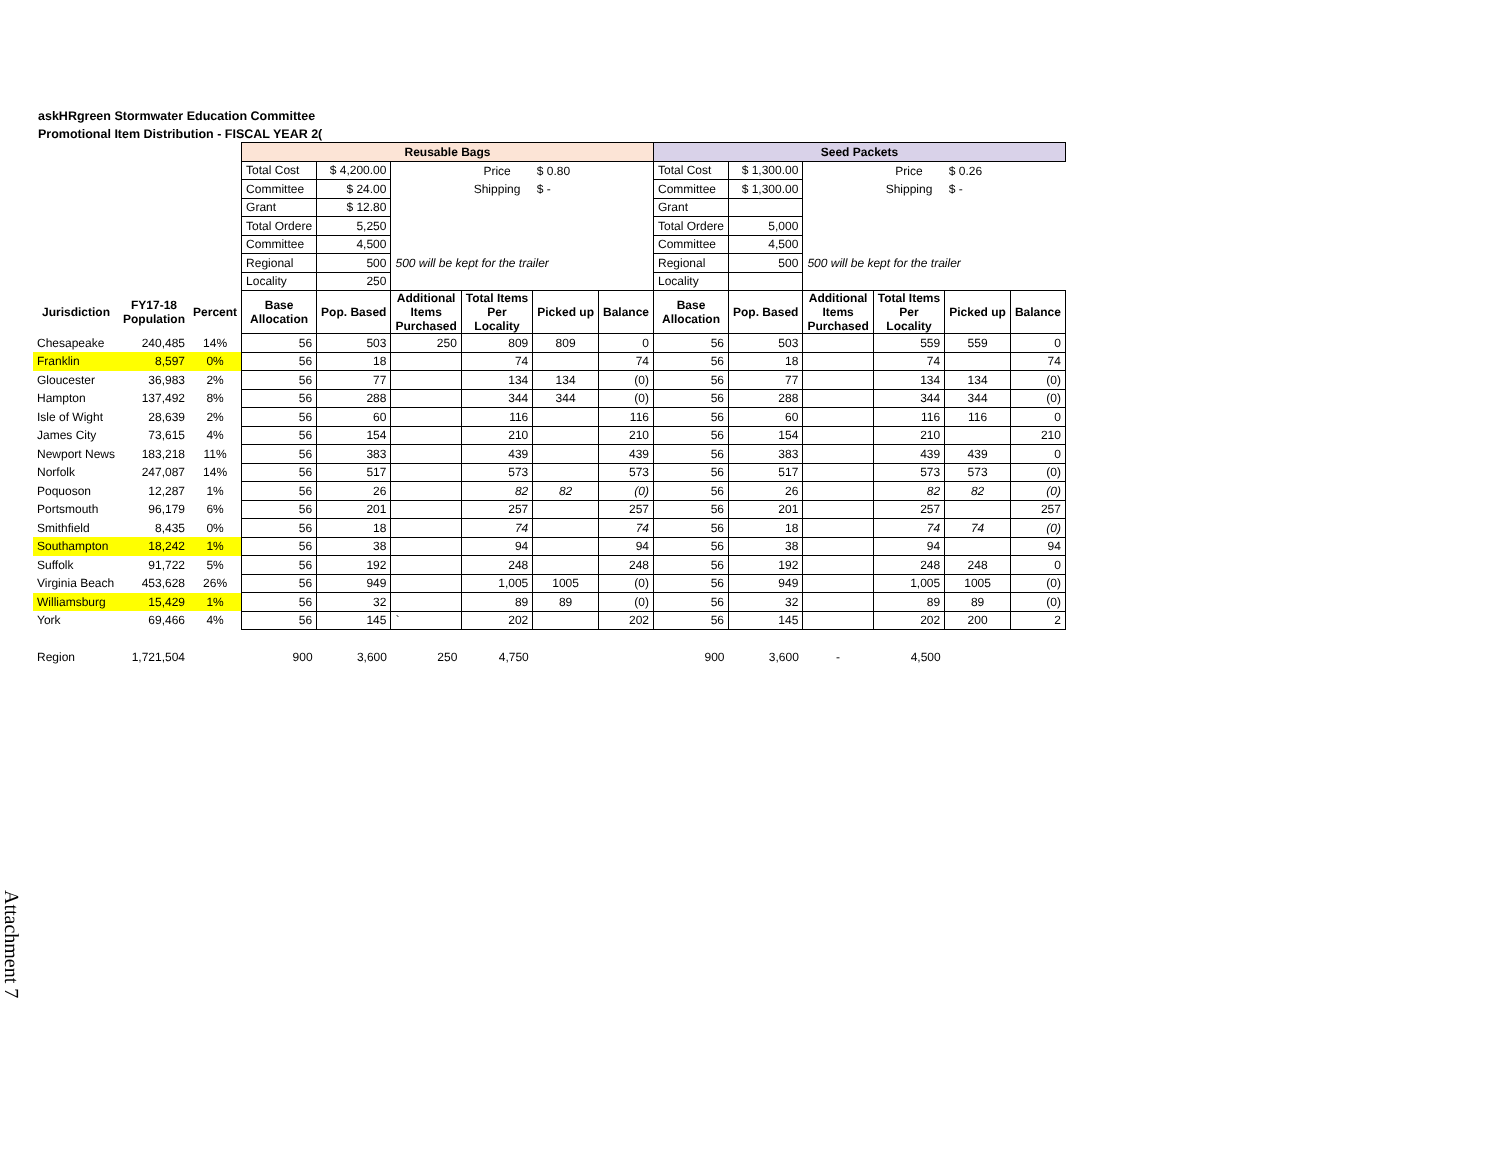askHRgreen Stormwater Education Committee
Promotional Item Distribution - FISCAL YEAR 2(
| | | | Reusable Bags | | | | | | Seed Packets | | | | | |
| | | | Total Cost | $ 4,200.00 | | Price | $ 0.80 | | Total Cost | $ 1,300.00 | | Price | $ 0.26 | |
| | | | Committee | $ 24.00 | | Shipping | $ - | | Committee | $ 1,300.00 | | Shipping | $ - | |
| | | | Grant | $ 12.80 | | | | | Grant | | | | | |
| | | | Total Ordere | 5,250 | | | | | Total Ordere | 5,000 | | | | |
| | | | Committee | 4,500 | | | | | Committee | 4,500 | | | | |
| | | | Regional | 500 | 500 will be kept for the trailer | | | | Regional | 500 | 500 will be kept for the trailer | | | |
| | | | Locality | 250 | | | | | Locality | | | | | |
| Jurisdiction | FY17-18 Population | Percent | Base Allocation | Pop. Based | Additional Items Purchased | Total Items Per Locality | Picked up | Balance | Base Allocation | Pop. Based | Additional Items Purchased | Total Items Per Locality | Picked up | Balance |
| Chesapeake | 240,485 | 14% | 56 | 503 | 250 | 809 | 809 | 0 | 56 | 503 | | 559 | 559 | 0 |
| Franklin | 8,597 | 0% | 56 | 18 | | 74 | | 74 | 56 | 18 | | 74 | | 74 |
| Gloucester | 36,983 | 2% | 56 | 77 | | 134 | 134 | (0) | 56 | 77 | | 134 | 134 | (0) |
| Hampton | 137,492 | 8% | 56 | 288 | | 344 | 344 | (0) | 56 | 288 | | 344 | 344 | (0) |
| Isle of Wight | 28,639 | 2% | 56 | 60 | | 116 | | 116 | 56 | 60 | | 116 | 116 | 0 |
| James City | 73,615 | 4% | 56 | 154 | | 210 | | 210 | 56 | 154 | | 210 | | 210 |
| Newport News | 183,218 | 11% | 56 | 383 | | 439 | | 439 | 56 | 383 | | 439 | 439 | 0 |
| Norfolk | 247,087 | 14% | 56 | 517 | | 573 | | 573 | 56 | 517 | | 573 | 573 | (0) |
| Poquoson | 12,287 | 1% | 56 | 26 | | 82 | 82 | (0) | 56 | 26 | | 82 | 82 | (0) |
| Portsmouth | 96,179 | 6% | 56 | 201 | | 257 | | 257 | 56 | 201 | | 257 | | 257 |
| Smithfield | 8,435 | 0% | 56 | 18 | | 74 | | 74 | 56 | 18 | | 74 | 74 | (0) |
| Southampton | 18,242 | 1% | 56 | 38 | | 94 | | 94 | 56 | 38 | | 94 | | 94 |
| Suffolk | 91,722 | 5% | 56 | 192 | | 248 | | 248 | 56 | 192 | | 248 | 248 | 0 |
| Virginia Beach | 453,628 | 26% | 56 | 949 | | 1,005 | 1005 | (0) | 56 | 949 | | 1,005 | 1005 | (0) |
| Williamsburg | 15,429 | 1% | 56 | 32 | | 89 | 89 | (0) | 56 | 32 | | 89 | 89 | (0) |
| York | 69,466 | 4% | 56 | 145 | ` | 202 | | 202 | 56 | 145 | | 202 | 200 | 2 |
| Region | 1,721,504 | | 900 | 3,600 | 250 | 4,750 | | | 900 | 3,600 | - | 4,500 | | |
Attachment 7